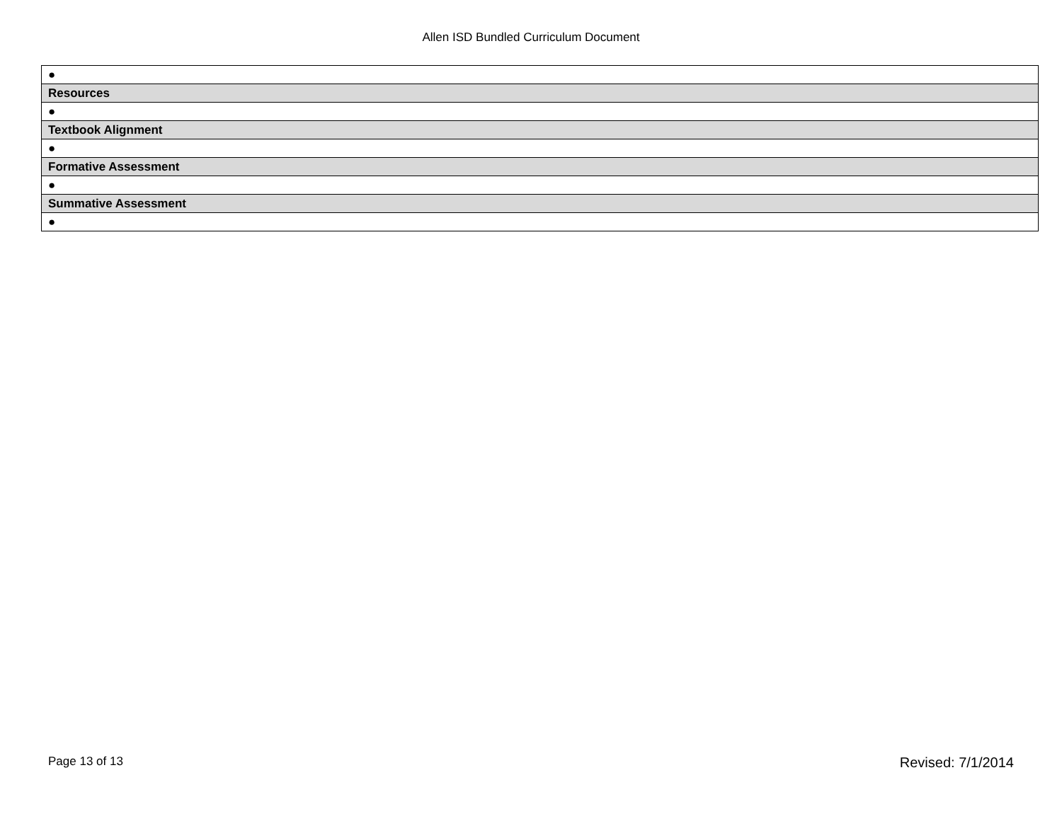Allen ISD Bundled Curriculum Document
| ● |
| Resources |
| ● |
| Textbook Alignment |
| ● |
| Formative Assessment |
| ● |
| Summative Assessment |
| ● |
Page 13 of 13 Revised: 7/1/2014